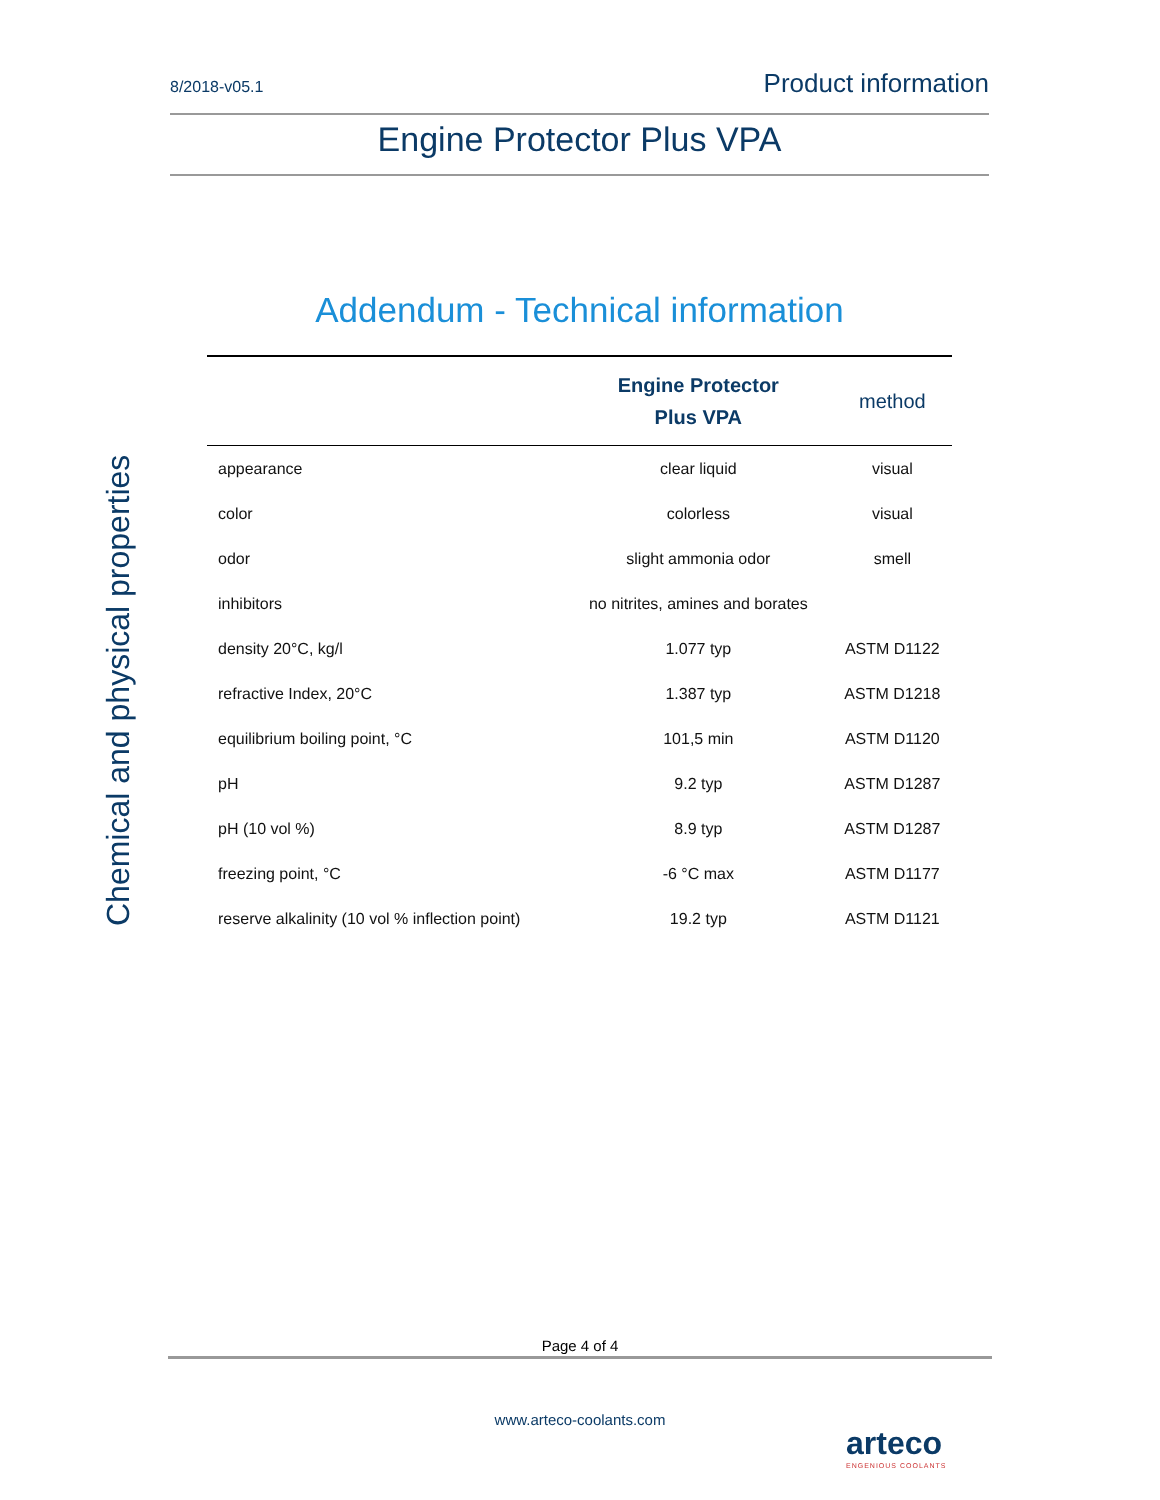8/2018-v05.1 Product information
Engine Protector Plus VPA
Chemical and physical properties
Addendum - Technical information
| | Engine Protector Plus VPA | method |
| --- | --- | --- |
| appearance | clear liquid | visual |
| color | colorless | visual |
| odor | slight ammonia odor | smell |
| inhibitors | no nitrites, amines and borates | |
| density 20°C, kg/l | 1.077 typ | ASTM D1122 |
| refractive Index, 20°C | 1.387 typ | ASTM D1218 |
| equilibrium boiling point, °C | 101,5 min | ASTM D1120 |
| pH | 9.2 typ | ASTM D1287 |
| pH (10 vol %) | 8.9 typ | ASTM D1287 |
| freezing point, °C | -6 °C max | ASTM D1177 |
| reserve alkalinity (10 vol % inflection point) | 19.2 typ | ASTM D1121 |
Page 4 of 4
www.arteco-coolants.com
arteco
ENGENIOUS COOLANTS